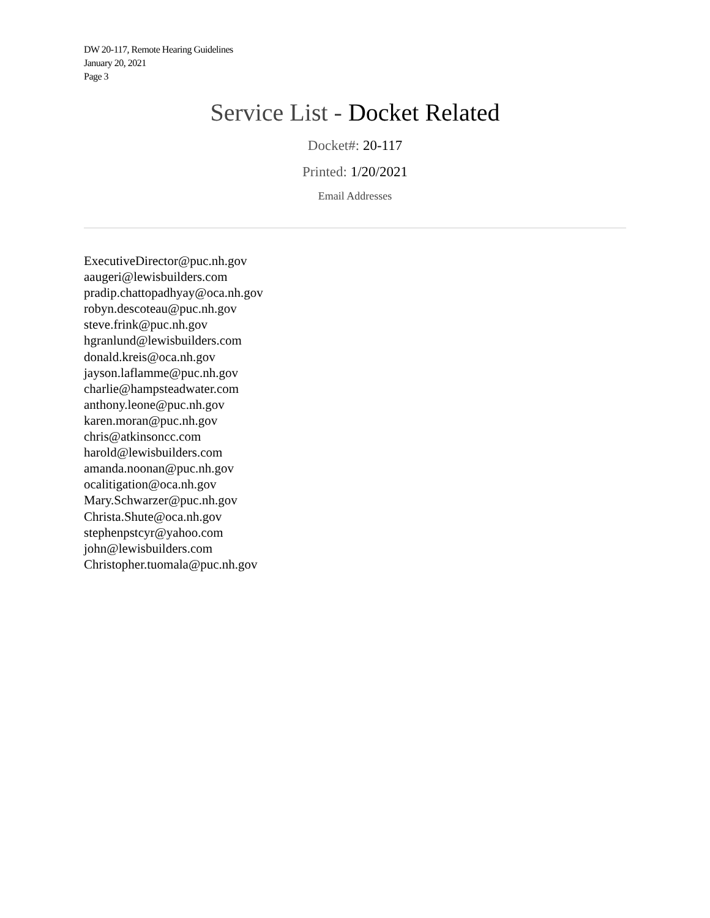DW 20-117, Remote Hearing Guidelines
January 20, 2021
Page 3
Service List - Docket Related
Docket#: 20-117
Printed: 1/20/2021
Email Addresses
ExecutiveDirector@puc.nh.gov
aaugeri@lewisbuilders.com
pradip.chattopadhyay@oca.nh.gov
robyn.descoteau@puc.nh.gov
steve.frink@puc.nh.gov
hgranlund@lewisbuilders.com
donald.kreis@oca.nh.gov
jayson.laflamme@puc.nh.gov
charlie@hampsteadwater.com
anthony.leone@puc.nh.gov
karen.moran@puc.nh.gov
chris@atkinsoncc.com
harold@lewisbuilders.com
amanda.noonan@puc.nh.gov
ocalitigation@oca.nh.gov
Mary.Schwarzer@puc.nh.gov
Christa.Shute@oca.nh.gov
stephenpstcyr@yahoo.com
john@lewisbuilders.com
Christopher.tuomala@puc.nh.gov